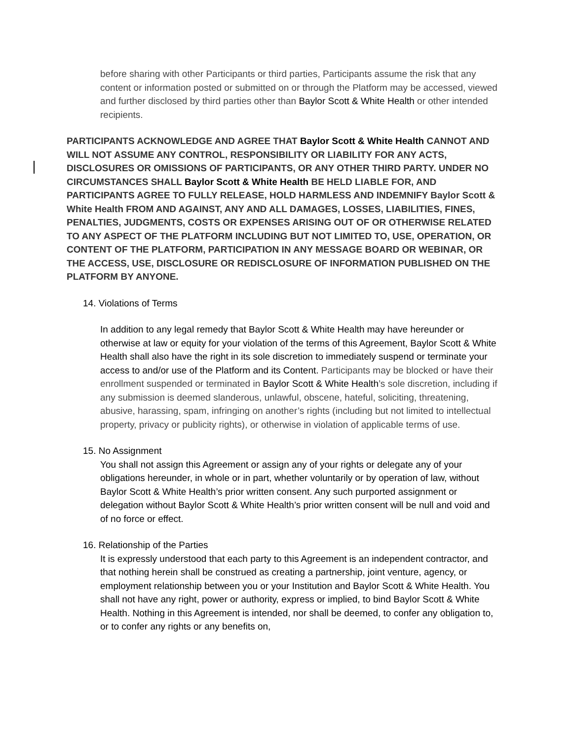before sharing with other Participants or third parties, Participants assume the risk that any content or information posted or submitted on or through the Platform may be accessed, viewed and further disclosed by third parties other than Baylor Scott & White Health or other intended recipients.
PARTICIPANTS ACKNOWLEDGE AND AGREE THAT Baylor Scott & White Health CANNOT AND WILL NOT ASSUME ANY CONTROL, RESPONSIBILITY OR LIABILITY FOR ANY ACTS, DISCLOSURES OR OMISSIONS OF PARTICIPANTS, OR ANY OTHER THIRD PARTY. UNDER NO CIRCUMSTANCES SHALL Baylor Scott & White Health BE HELD LIABLE FOR, AND PARTICIPANTS AGREE TO FULLY RELEASE, HOLD HARMLESS AND INDEMNIFY Baylor Scott & White Health FROM AND AGAINST, ANY AND ALL DAMAGES, LOSSES, LIABILITIES, FINES, PENALTIES, JUDGMENTS, COSTS OR EXPENSES ARISING OUT OF OR OTHERWISE RELATED TO ANY ASPECT OF THE PLATFORM INCLUDING BUT NOT LIMITED TO, USE, OPERATION, OR CONTENT OF THE PLATFORM, PARTICIPATION IN ANY MESSAGE BOARD OR WEBINAR, OR THE ACCESS, USE, DISCLOSURE OR REDISCLOSURE OF INFORMATION PUBLISHED ON THE PLATFORM BY ANYONE.
14. Violations of Terms
In addition to any legal remedy that Baylor Scott & White Health may have hereunder or otherwise at law or equity for your violation of the terms of this Agreement, Baylor Scott & White Health shall also have the right in its sole discretion to immediately suspend or terminate your access to and/or use of the Platform and its Content. Participants may be blocked or have their enrollment suspended or terminated in Baylor Scott & White Health’s sole discretion, including if any submission is deemed slanderous, unlawful, obscene, hateful, soliciting, threatening, abusive, harassing, spam, infringing on another’s rights (including but not limited to intellectual property, privacy or publicity rights), or otherwise in violation of applicable terms of use.
15. No Assignment
You shall not assign this Agreement or assign any of your rights or delegate any of your obligations hereunder, in whole or in part, whether voluntarily or by operation of law, without Baylor Scott & White Health’s prior written consent. Any such purported assignment or delegation without Baylor Scott & White Health’s prior written consent will be null and void and of no force or effect.
16. Relationship of the Parties
It is expressly understood that each party to this Agreement is an independent contractor, and that nothing herein shall be construed as creating a partnership, joint venture, agency, or employment relationship between you or your Institution and Baylor Scott & White Health. You shall not have any right, power or authority, express or implied, to bind Baylor Scott & White Health. Nothing in this Agreement is intended, nor shall be deemed, to confer any obligation to, or to confer any rights or any benefits on,